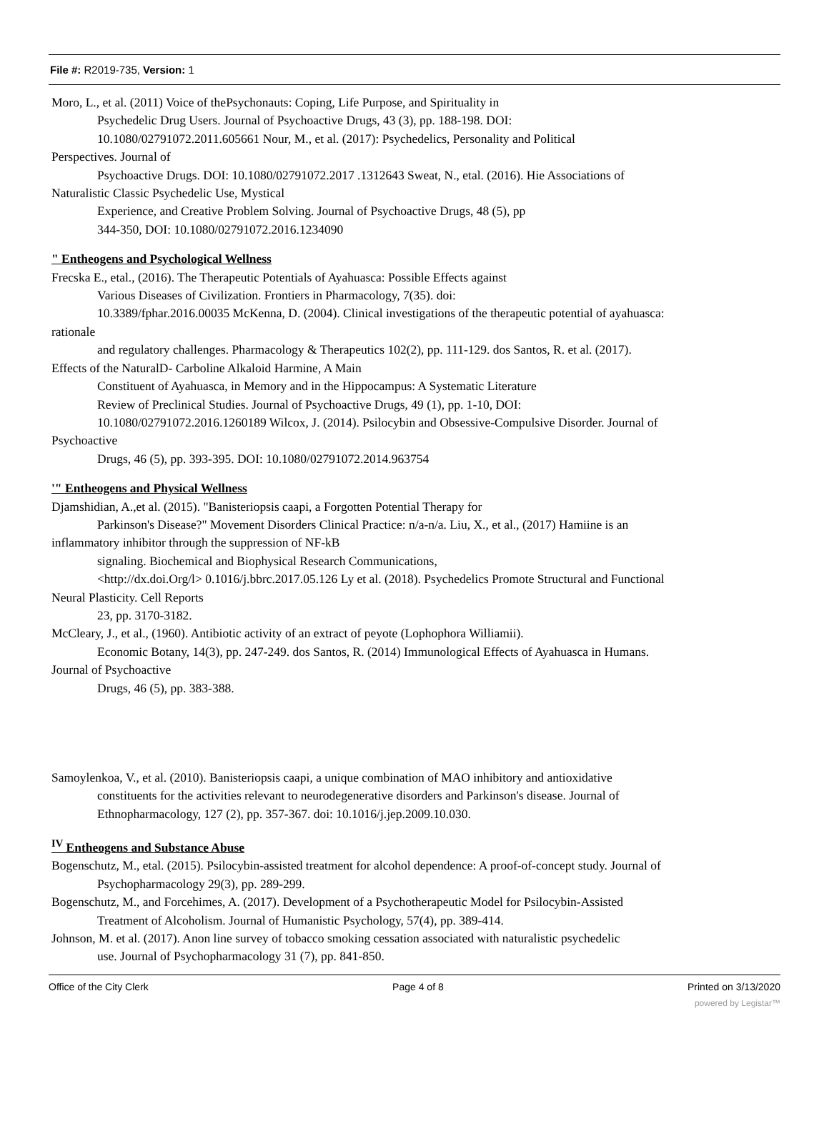File #: R2019-735, Version: 1
Moro, L., et al. (2011) Voice of thePsychonauts: Coping, Life Purpose, and Spirituality in
Psychedelic Drug Users. Journal of Psychoactive Drugs, 43 (3), pp. 188-198. DOI:
10.1080/02791072.2011.605661 Nour, M., et al. (2017): Psychedelics, Personality and Political
Perspectives. Journal of
Psychoactive Drugs. DOI: 10.1080/02791072.2017 .1312643 Sweat, N., etal. (2016). Hie Associations of
Naturalistic Classic Psychedelic Use, Mystical
Experience, and Creative Problem Solving. Journal of Psychoactive Drugs, 48 (5), pp
344-350, DOI: 10.1080/02791072.2016.1234090
" Entheogens and Psychological Wellness
Frecska E., etal., (2016). The Therapeutic Potentials of Ayahuasca: Possible Effects against
Various Diseases of Civilization. Frontiers in Pharmacology, 7(35). doi:
10.3389/fphar.2016.00035 McKenna, D. (2004). Clinical investigations of the therapeutic potential of ayahuasca:
rationale
and regulatory challenges. Pharmacology & Therapeutics 102(2), pp. 111-129. dos Santos, R. et al. (2017).
Effects of the NaturalD- Carboline Alkaloid Harmine, A Main
Constituent of Ayahuasca, in Memory and in the Hippocampus: A Systematic Literature
Review of Preclinical Studies. Journal of Psychoactive Drugs, 49 (1), pp. 1-10, DOI:
10.1080/02791072.2016.1260189 Wilcox, J. (2014). Psilocybin and Obsessive-Compulsive Disorder. Journal of
Psychoactive
Drugs, 46 (5), pp. 393-395. DOI: 10.1080/02791072.2014.963754
'" Entheogens and Physical Wellness
Djamshidian, A.,et al. (2015). "Banisteriopsis caapi, a Forgotten Potential Therapy for
Parkinson's Disease?" Movement Disorders Clinical Practice: n/a-n/a. Liu, X., et al., (2017) Hamiine is an
inflammatory inhibitor through the suppression of NF-kB
signaling. Biochemical and Biophysical Research Communications,
<http://dx.doi.Org/l> 0.1016/j.bbrc.2017.05.126 Ly et al. (2018). Psychedelics Promote Structural and Functional
Neural Plasticity. Cell Reports
23, pp. 3170-3182.
McCleary, J., et al., (1960). Antibiotic activity of an extract of peyote (Lophophora Williamii).
Economic Botany, 14(3), pp. 247-249. dos Santos, R. (2014) Immunological Effects of Ayahuasca in Humans.
Journal of Psychoactive
Drugs, 46 (5), pp. 383-388.
Samoylenkoa, V., et al. (2010). Banisteriopsis caapi, a unique combination of MAO inhibitory and antioxidative
constituents for the activities relevant to neurodegenerative disorders and Parkinson's disease. Journal of
Ethnopharmacology, 127 (2), pp. 357-367. doi: 10.1016/j.jep.2009.10.030.
<sup>IV</sup> Entheogens and Substance Abuse
Bogenschutz, M., etal. (2015). Psilocybin-assisted treatment for alcohol dependence: A proof-of-concept study. Journal of
Psychopharmacology 29(3), pp. 289-299.
Bogenschutz, M., and Forcehimes, A. (2017). Development of a Psychotherapeutic Model for Psilocybin-Assisted
Treatment of Alcoholism. Journal of Humanistic Psychology, 57(4), pp. 389-414.
Johnson, M. et al. (2017). Anon line survey of tobacco smoking cessation associated with naturalistic psychedelic
use. Journal of Psychopharmacology 31 (7), pp. 841-850.
Office of the City Clerk Page 4 of 8 Printed on 3/13/2020
powered by Legistar™